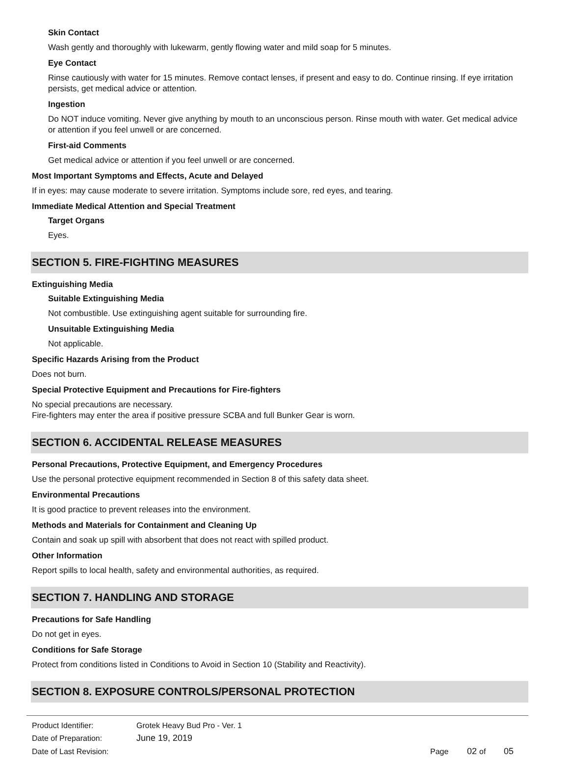Skin Contact
Wash gently and thoroughly with lukewarm, gently flowing water and mild soap for 5 minutes.
Eye Contact
Rinse cautiously with water for 15 minutes. Remove contact lenses, if present and easy to do. Continue rinsing. If eye irritation persists, get medical advice or attention.
Ingestion
Do NOT induce vomiting. Never give anything by mouth to an unconscious person. Rinse mouth with water. Get medical advice or attention if you feel unwell or are concerned.
First-aid Comments
Get medical advice or attention if you feel unwell or are concerned.
Most Important Symptoms and Effects, Acute and Delayed
If in eyes: may cause moderate to severe irritation. Symptoms include sore, red eyes, and tearing.
Immediate Medical Attention and Special Treatment
Target Organs
Eyes.
SECTION 5. FIRE-FIGHTING MEASURES
Extinguishing Media
Suitable Extinguishing Media
Not combustible. Use extinguishing agent suitable for surrounding fire.
Unsuitable Extinguishing Media
Not applicable.
Specific Hazards Arising from the Product
Does not burn.
Special Protective Equipment and Precautions for Fire-fighters
No special precautions are necessary.
Fire-fighters may enter the area if positive pressure SCBA and full Bunker Gear is worn.
SECTION 6. ACCIDENTAL RELEASE MEASURES
Personal Precautions, Protective Equipment, and Emergency Procedures
Use the personal protective equipment recommended in Section 8 of this safety data sheet.
Environmental Precautions
It is good practice to prevent releases into the environment.
Methods and Materials for Containment and Cleaning Up
Contain and soak up spill with absorbent that does not react with spilled product.
Other Information
Report spills to local health, safety and environmental authorities, as required.
SECTION 7. HANDLING AND STORAGE
Precautions for Safe Handling
Do not get in eyes.
Conditions for Safe Storage
Protect from conditions listed in Conditions to Avoid in Section 10 (Stability and Reactivity).
SECTION 8. EXPOSURE CONTROLS/PERSONAL PROTECTION
| Product Identifier: | Grotek Heavy Bud Pro - Ver. 1 | | | |
| Date of Preparation: | June 19, 2019 | | | |
| Date of Last Revision: | | Page | 02 of | 05 |